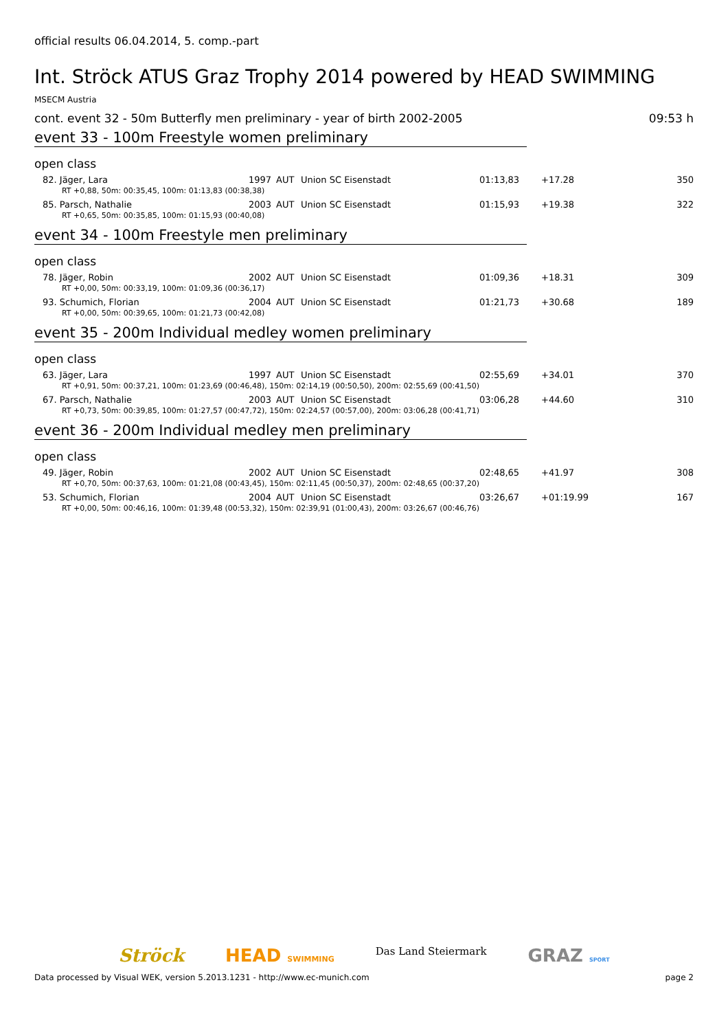official results 06.04.2014, 5. comp.-part
Int. Ströck ATUS Graz Trophy 2014 powered by HEAD SWIMMING
MSECM Austria
cont. event 32 - 50m Butterfly men preliminary - year of birth 2002-2005 09:53 h
event 33 - 100m Freestyle women preliminary
open class
| 82. Jäger, Lara | 1997 | AUT | Union SC Eisenstadt | 01:13,83 | +17.28 | 350 |
| RT +0,88, 50m: 00:35,45, 100m: 01:13,83 (00:38,38) | | | | | | |
| 85. Parsch, Nathalie | 2003 | AUT | Union SC Eisenstadt | 01:15,93 | +19.38 | 322 |
| RT +0,65, 50m: 00:35,85, 100m: 01:15,93 (00:40,08) | | | | | | |
event 34 - 100m Freestyle men preliminary
open class
| 78. Jäger, Robin | 2002 | AUT | Union SC Eisenstadt | 01:09,36 | +18.31 | 309 |
| RT +0,00, 50m: 00:33,19, 100m: 01:09,36 (00:36,17) | | | | | | |
| 93. Schumich, Florian | 2004 | AUT | Union SC Eisenstadt | 01:21,73 | +30.68 | 189 |
| RT +0,00, 50m: 00:39,65, 100m: 01:21,73 (00:42,08) | | | | | | |
event 35 - 200m Individual medley women preliminary
open class
| 63. Jäger, Lara | 1997 | AUT | Union SC Eisenstadt | 02:55,69 | +34.01 | 370 |
| RT +0,91, 50m: 00:37,21, 100m: 01:23,69 (00:46,48), 150m: 02:14,19 (00:50,50), 200m: 02:55,69 (00:41,50) | | | | | | |
| 67. Parsch, Nathalie | 2003 | AUT | Union SC Eisenstadt | 03:06,28 | +44.60 | 310 |
| RT +0,73, 50m: 00:39,85, 100m: 01:27,57 (00:47,72), 150m: 02:24,57 (00:57,00), 200m: 03:06,28 (00:41,71) | | | | | | |
event 36 - 200m Individual medley men preliminary
open class
| 49. Jäger, Robin | 2002 | AUT | Union SC Eisenstadt | 02:48,65 | +41.97 | 308 |
| RT +0,70, 50m: 00:37,63, 100m: 01:21,08 (00:43,45), 150m: 02:11,45 (00:50,37), 200m: 02:48,65 (00:37,20) | | | | | | |
| 53. Schumich, Florian | 2004 | AUT | Union SC Eisenstadt | 03:26,67 | +01:19.99 | 167 |
| RT +0,00, 50m: 00:46,16, 100m: 01:39,48 (00:53,32), 150m: 02:39,91 (01:00,43), 200m: 03:26,67 (00:46,76) | | | | | | |
Ströck HEAD SWIMMING Das Land Steiermark GRAZ SPORT
Data processed by Visual WEK, version 5.2013.1231 - http://www.ec-munich.com page 2